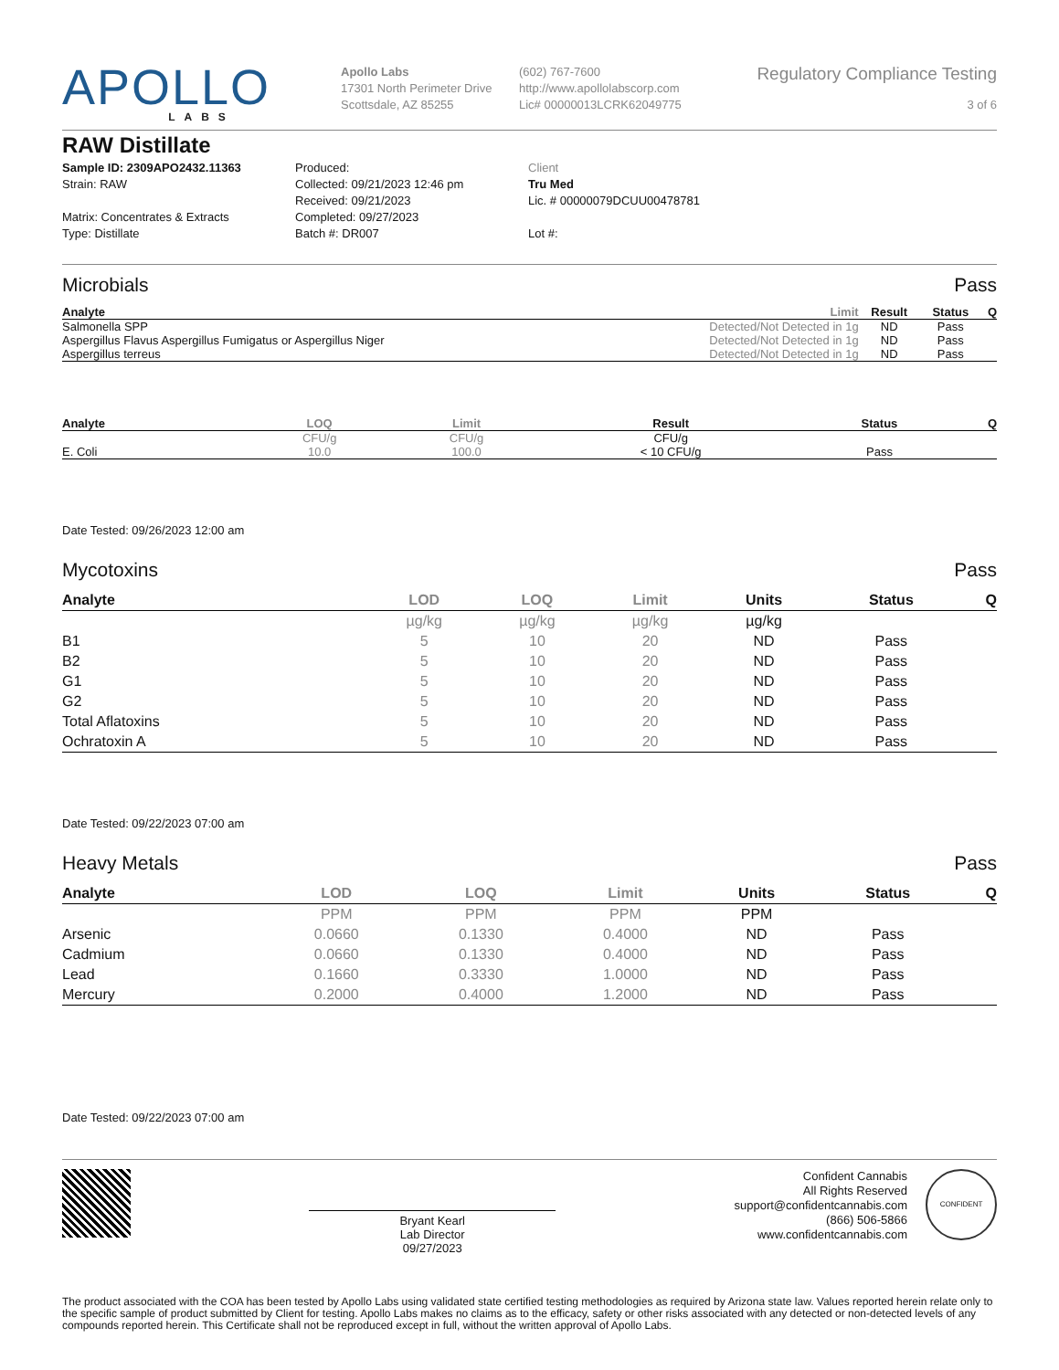APOLLO
LABS
Apollo Labs
17301 North Perimeter Drive
Scottsdale, AZ 85255
(602) 767-7600
http://www.apollolabscorp.com
Lic# 00000013LCRK62049775
Regulatory Compliance Testing
3 of 6
RAW Distillate
Sample ID: 2309APO2432.11363
Strain: RAW
Matrix: Concentrates & Extracts
Type: Distillate
Produced:
Collected: 09/21/2023 12:46 pm
Received: 09/21/2023
Completed: 09/27/2023
Batch #: DR007
Client
Tru Med
Lic. # 00000079DCUU00478781
Lot #:
Microbials Pass
| Analyte | Limit | Result | Status | Q |
| --- | --- | --- | --- | --- |
| Salmonella SPP | Detected/Not Detected in 1g | ND | Pass | |
| Aspergillus Flavus Aspergillus Fumigatus or Aspergillus Niger | Detected/Not Detected in 1g | ND | Pass | |
| Aspergillus terreus | Detected/Not Detected in 1g | ND | Pass | |
| Analyte | LOQ | Limit | Result | Status | Q |
| --- | --- | --- | --- | --- | --- |
| | CFU/g | CFU/g | CFU/g | | |
| E. Coli | 10.0 | 100.0 | < 10 CFU/g | Pass | |
Date Tested: 09/26/2023 12:00 am
Mycotoxins Pass
| Analyte | LOD | LOQ | Limit | Units | Status | Q |
| --- | --- | --- | --- | --- | --- | --- |
| | µg/kg | µg/kg | µg/kg | µg/kg | | |
| B1 | 5 | 10 | 20 | ND | Pass | |
| B2 | 5 | 10 | 20 | ND | Pass | |
| G1 | 5 | 10 | 20 | ND | Pass | |
| G2 | 5 | 10 | 20 | ND | Pass | |
| Total Aflatoxins | 5 | 10 | 20 | ND | Pass | |
| Ochratoxin A | 5 | 10 | 20 | ND | Pass | |
Date Tested: 09/22/2023 07:00 am
Heavy Metals Pass
| Analyte | LOD | LOQ | Limit | Units | Status | Q |
| --- | --- | --- | --- | --- | --- | --- |
| | PPM | PPM | PPM | PPM | | |
| Arsenic | 0.0660 | 0.1330 | 0.4000 | ND | Pass | |
| Cadmium | 0.0660 | 0.1330 | 0.4000 | ND | Pass | |
| Lead | 0.1660 | 0.3330 | 1.0000 | ND | Pass | |
| Mercury | 0.2000 | 0.4000 | 1.2000 | ND | Pass | |
Date Tested: 09/22/2023 07:00 am
Bryant Kearl
Lab Director
09/27/2023
Confident Cannabis
All Rights Reserved
support@confidentcannabis.com
(866) 506-5866
www.confidentcannabis.com
CONFIDENT
The product associated with the COA has been tested by Apollo Labs using validated state certified testing methodologies as required by Arizona state law. Values reported herein relate only to the specific sample of product submitted by Client for testing. Apollo Labs makes no claims as to the efficacy, safety or other risks associated with any detected or non-detected levels of any compounds reported herein. This Certificate shall not be reproduced except in full, without the written approval of Apollo Labs.